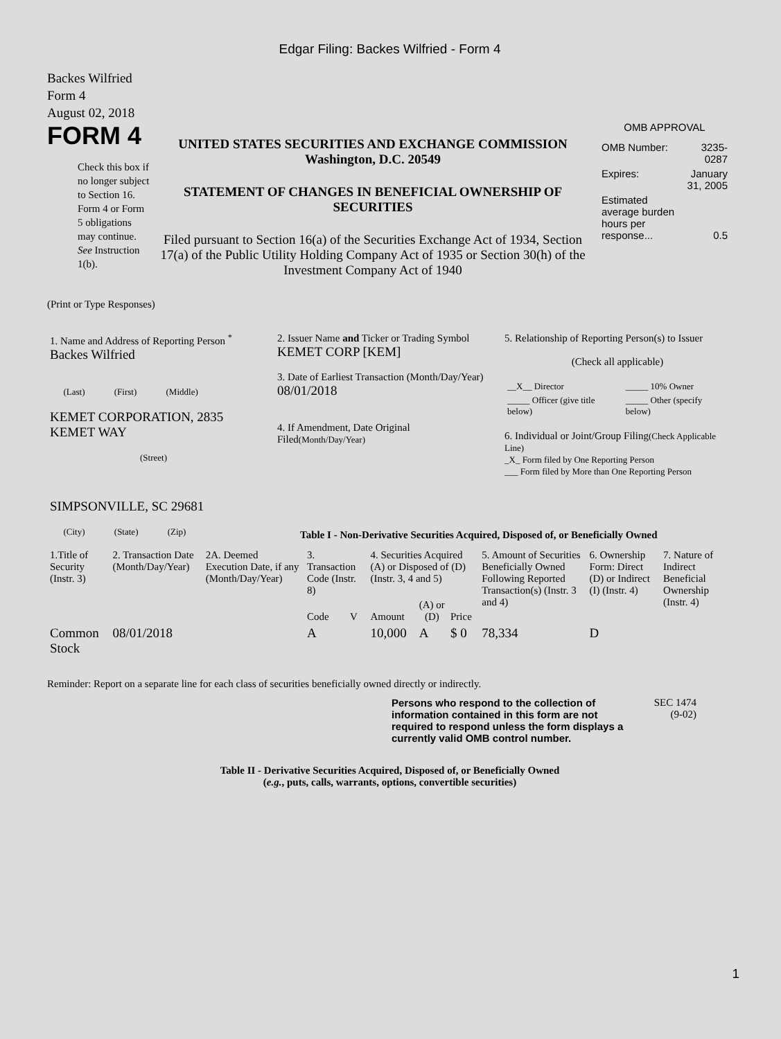Edgar Filing: Backes Wilfried - Form 4
Backes Wilfried
Form 4
August 02, 2018
FORM 4
Check this box if no longer subject to Section 16. Form 4 or Form 5 obligations may continue. See Instruction 1(b).
UNITED STATES SECURITIES AND EXCHANGE COMMISSION
Washington, D.C. 20549
STATEMENT OF CHANGES IN BENEFICIAL OWNERSHIP OF SECURITIES
Filed pursuant to Section 16(a) of the Securities Exchange Act of 1934, Section 17(a) of the Public Utility Holding Company Act of 1935 or Section 30(h) of the Investment Company Act of 1940
OMB APPROVAL
| OMB Number: | 3235-0287 |
| Expires: | January 31, 2005 |
| Estimated average burden hours per response... | 0.5 |
(Print or Type Responses)
| 1. Name and Address of Reporting Person <sup>*</sup> Backes Wilfried (Last) (First) (Middle) KEMET CORPORATION, 2835 KEMET WAY (Street) SIMPSONVILLE, SC 29681 (City) (State) (Zip) | 2. Issuer Name and Ticker or Trading Symbol KEMET CORP [KEM] 3. Date of Earliest Transaction (Month/Day/Year) 08/01/2018 4. If Amendment, Date Original Filed (Month/Day/Year) | 5. Relationship of Reporting Person(s) to Issuer (Check all applicable) / __X__ Director / _____ 10% Owner / / _____ Officer (give title below) / _____ Other (specify below) / 6. Individual or Joint/Group Filing (Check Applicable Line) _X_ Form filed by One Reporting Person ___ Form filed by More than One Reporting Person |
Table I - Non-Derivative Securities Acquired, Disposed of, or Beneficially Owned
| 1.Title of Security (Instr. 3) | 2. Transaction Date (Month/Day/Year) | 2A. Deemed Execution Date, if any (Month/Day/Year) | 3. Transaction Code (Instr. 8) | | 4. Securities Acquired (A) or Disposed of (D) (Instr. 3, 4 and 5) | | | 5. Amount of Securities Beneficially Owned Following Reported Transaction(s) (Instr. 3 and 4) | 6. Ownership Form: Direct (D) or Indirect (I) (Instr. 4) | 7. Nature of Indirect Beneficial Ownership (Instr. 4) |
| --- | --- | --- | --- | --- | --- | --- | --- | --- | --- | --- |
| | | | Code | V | Amount | (A) or (D) | Price | | | |
| Common Stock | 08/01/2018 | | A | | 10,000 | A | $ 0 | 78,334 | D | |
Reminder: Report on a separate line for each class of securities beneficially owned directly or indirectly.
Persons who respond to the collection of information contained in this form are not required to respond unless the form displays a currently valid OMB control number.
SEC 1474
(9-02)
Table II - Derivative Securities Acquired, Disposed of, or Beneficially Owned
(e.g., puts, calls, warrants, options, convertible securities)
1